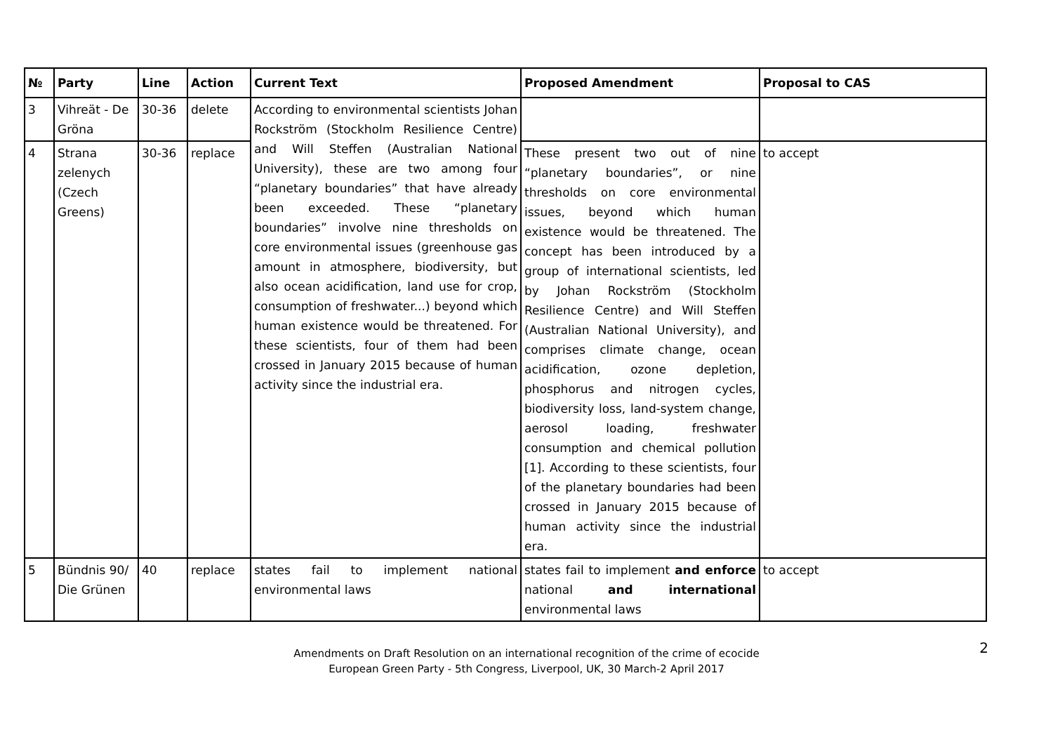| № | Party | Line | Action | Current Text | Proposed Amendment | Proposal to CAS |
| --- | --- | --- | --- | --- | --- | --- |
| 3 | Vihreät - De Gröna | 30-36 | delete | According to environmental scientists Johan Rockström (Stockholm Resilience Centre) and Will Steffen (Australian National University), these are two among four “planetary boundaries” that have already been exceeded. These “planetary boundaries” involve nine thresholds on core environmental issues (greenhouse gas amount in atmosphere, biodiversity, but also ocean acidification, land use for crop, consumption of freshwater...) beyond which human existence would be threatened. For these scientists, four of them had been crossed in January 2015 because of human activity since the industrial era. | | |
| 4 | Strana zelenych (Czech Greens) | 30-36 | replace | | These present two out of nine “planetary boundaries”, or nine thresholds on core environmental issues, beyond which human existence would be threatened. The concept has been introduced by a group of international scientists, led by Johan Rockström (Stockholm Resilience Centre) and Will Steffen (Australian National University), and comprises climate change, ocean acidification, ozone depletion, phosphorus and nitrogen cycles, biodiversity loss, land-system change, aerosol loading, freshwater consumption and chemical pollution [1]. According to these scientists, four of the planetary boundaries had been crossed in January 2015 because of human activity since the industrial era. | to accept |
| 5 | Bündnis 90/ Die Grünen | 40 | replace | states fail to implement national environmental laws | states fail to implement and enforce national and international environmental laws | to accept |
Amendments on Draft Resolution on an international recognition of the crime of ecocide
European Green Party - 5th Congress, Liverpool, UK, 30 March-2 April 2017
2